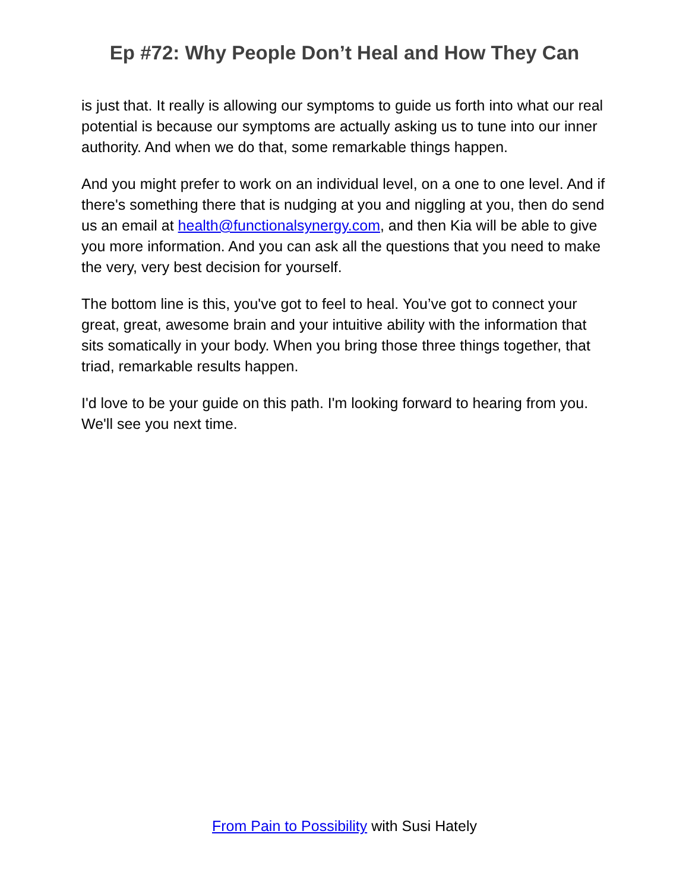Ep #72: Why People Don’t Heal and How They Can
is just that. It really is allowing our symptoms to guide us forth into what our real potential is because our symptoms are actually asking us to tune into our inner authority. And when we do that, some remarkable things happen.
And you might prefer to work on an individual level, on a one to one level. And if there's something there that is nudging at you and niggling at you, then do send us an email at health@functionalsynergy.com, and then Kia will be able to give you more information. And you can ask all the questions that you need to make the very, very best decision for yourself.
The bottom line is this, you've got to feel to heal. You’ve got to connect your great, great, awesome brain and your intuitive ability with the information that sits somatically in your body. When you bring those three things together, that triad, remarkable results happen.
I'd love to be your guide on this path. I'm looking forward to hearing from you. We'll see you next time.
From Pain to Possibility with Susi Hately